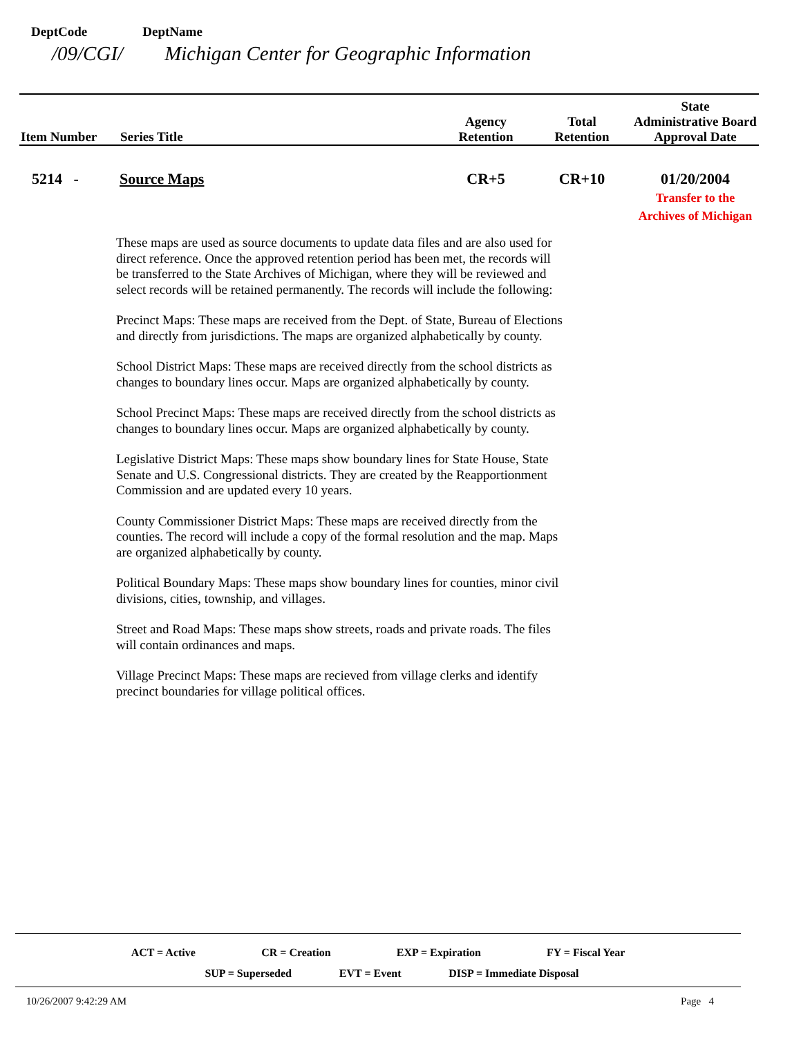DeptCode DeptName
/09/CGI/ Michigan Center for Geographic Information
| Item Number | Series Title | Agency Retention | Total Retention | State Administrative Board Approval Date |
| --- | --- | --- | --- | --- |
| 5214 - | Source Maps | CR+5 | CR+10 | 01/20/2004 Transfer to the Archives of Michigan |
These maps are used as source documents to update data files and are also used for direct reference. Once the approved retention period has been met, the records will be transferred to the State Archives of Michigan, where they will be reviewed and select records will be retained permanently. The records will include the following:
Precinct Maps: These maps are received from the Dept. of State, Bureau of Elections and directly from jurisdictions. The maps are organized alphabetically by county.
School District Maps: These maps are received directly from the school districts as changes to boundary lines occur. Maps are organized alphabetically by county.
School Precinct Maps: These maps are received directly from the school districts as changes to boundary lines occur. Maps are organized alphabetically by county.
Legislative District Maps: These maps show boundary lines for State House, State Senate and U.S. Congressional districts. They are created by the Reapportionment Commission and are updated every 10 years.
County Commissioner District Maps: These maps are received directly from the counties. The record will include a copy of the formal resolution and the map. Maps are organized alphabetically by county.
Political Boundary Maps: These maps show boundary lines for counties, minor civil divisions, cities, township, and villages.
Street and Road Maps: These maps show streets, roads and private roads. The files will contain ordinances and maps.
Village Precinct Maps: These maps are recieved from village clerks and identify precinct boundaries for village political offices.
ACT = Active CR = Creation EXP = Expiration FY = Fiscal Year
SUP = Superseded EVT = Event DISP = Immediate Disposal
10/26/2007 9:42:29 AM Page 4